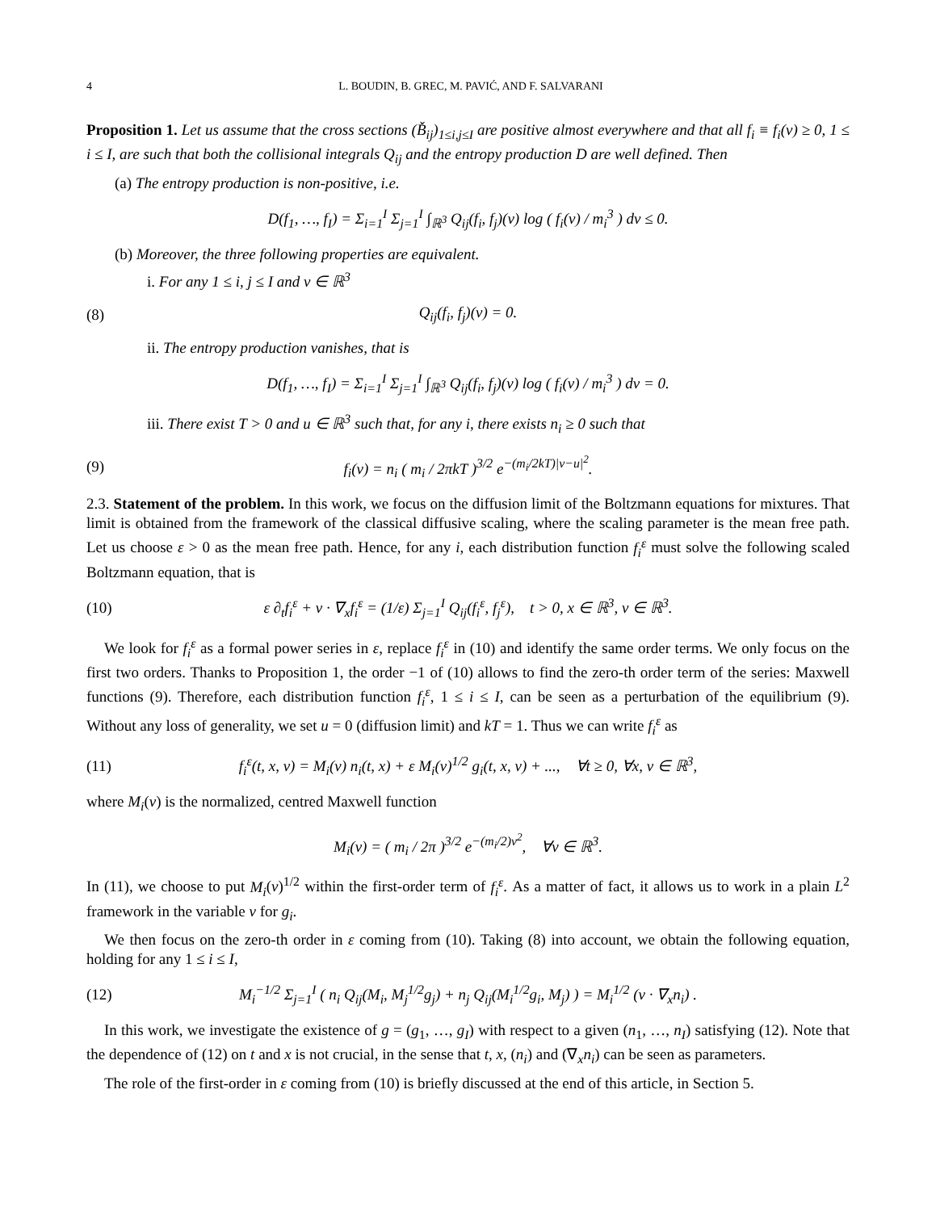4 L. BOUDIN, B. GREC, M. PAVIĆ, AND F. SALVARANI
Proposition 1. Let us assume that the cross sections (B̌<sub>ij</sub>)<sub>1≤i,j≤I</sub> are positive almost everywhere and that all f<sub>i</sub> ≡ f<sub>i</sub>(v) ≥ 0, 1 ≤ i ≤ I, are such that both the collisional integrals Q<sub>ij</sub> and the entropy production D are well defined. Then
(a) The entropy production is non-positive, i.e.
D(f<sub>1</sub>, …, f<sub>I</sub>) = Σ<sub>i=1</sub><sup>I</sup> Σ<sub>j=1</sub><sup>I</sup> ∫<sub>ℝ<sup>3</sup></sub> Q<sub>ij</sub>(f<sub>i</sub>, f<sub>j</sub>)(v) log ( f<sub>i</sub>(v) / m<sub>i</sub><sup>3</sup> ) dv ≤ 0.
(b) Moreover, the three following properties are equivalent.
i. For any 1 ≤ i, j ≤ I and v ∈ ℝ<sup>3</sup>
(8) Q<sub>ij</sub>(f<sub>i</sub>, f<sub>j</sub>)(v) = 0.
ii. The entropy production vanishes, that is
D(f<sub>1</sub>, …, f<sub>I</sub>) = Σ<sub>i=1</sub><sup>I</sup> Σ<sub>j=1</sub><sup>I</sup> ∫<sub>ℝ<sup>3</sup></sub> Q<sub>ij</sub>(f<sub>i</sub>, f<sub>j</sub>)(v) log ( f<sub>i</sub>(v) / m<sub>i</sub><sup>3</sup> ) dv = 0.
iii. There exist T > 0 and u ∈ ℝ<sup>3</sup> such that, for any i, there exists n<sub>i</sub> ≥ 0 such that
(9) f<sub>i</sub>(v) = n<sub>i</sub> ( m<sub>i</sub> / 2πkT )<sup>3/2</sup> e<sup>−(m<sub>i</sub>/2kT)|v−u|<sup>2</sup></sup>.
2.3. Statement of the problem. In this work, we focus on the diffusion limit of the Boltzmann equations for mixtures. That limit is obtained from the framework of the classical diffusive scaling, where the scaling parameter is the mean free path. Let us choose ε > 0 as the mean free path. Hence, for any i, each distribution function f<sub>i</sub><sup>ε</sup> must solve the following scaled Boltzmann equation, that is
(10) ε ∂<sub>t</sub>f<sub>i</sub><sup>ε</sup> + v · ∇<sub>x</sub>f<sub>i</sub><sup>ε</sup> = (1/ε) Σ<sub>j=1</sub><sup>I</sup> Q<sub>ij</sub>(f<sub>i</sub><sup>ε</sup>, f<sub>j</sub><sup>ε</sup>), t > 0, x ∈ ℝ<sup>3</sup>, v ∈ ℝ<sup>3</sup>.
We look for f<sub>i</sub><sup>ε</sup> as a formal power series in ε, replace f<sub>i</sub><sup>ε</sup> in (10) and identify the same order terms. We only focus on the first two orders. Thanks to Proposition 1, the order −1 of (10) allows to find the zero-th order term of the series: Maxwell functions (9). Therefore, each distribution function f<sub>i</sub><sup>ε</sup>, 1 ≤ i ≤ I, can be seen as a perturbation of the equilibrium (9). Without any loss of generality, we set u = 0 (diffusion limit) and kT = 1. Thus we can write f<sub>i</sub><sup>ε</sup> as
(11) f<sub>i</sub><sup>ε</sup>(t, x, v) = M<sub>i</sub>(v) n<sub>i</sub>(t, x) + ε M<sub>i</sub>(v)<sup>1/2</sup> g<sub>i</sub>(t, x, v) + ..., ∀t ≥ 0, ∀x, v ∈ ℝ<sup>3</sup>,
where M<sub>i</sub>(v) is the normalized, centred Maxwell function
M<sub>i</sub>(v) = ( m<sub>i</sub> / 2π )<sup>3/2</sup> e<sup>−(m<sub>i</sub>/2)v<sup>2</sup></sup>, ∀v ∈ ℝ<sup>3</sup>.
In (11), we choose to put M<sub>i</sub>(v)<sup>1/2</sup> within the first-order term of f<sub>i</sub><sup>ε</sup>. As a matter of fact, it allows us to work in a plain L<sup>2</sup> framework in the variable v for g<sub>i</sub>.
We then focus on the zero-th order in ε coming from (10). Taking (8) into account, we obtain the following equation, holding for any 1 ≤ i ≤ I,
(12) M<sub>i</sub><sup>−1/2</sup> Σ<sub>j=1</sub><sup>I</sup> ( n<sub>i</sub> Q<sub>ij</sub>(M<sub>i</sub>, M<sub>j</sub><sup>1/2</sup>g<sub>j</sub>) + n<sub>j</sub> Q<sub>ij</sub>(M<sub>i</sub><sup>1/2</sup>g<sub>i</sub>, M<sub>j</sub>) ) = M<sub>i</sub><sup>1/2</sup> (v · ∇<sub>x</sub>n<sub>i</sub>) .
In this work, we investigate the existence of g = (g<sub>1</sub>, …, g<sub>I</sub>) with respect to a given (n<sub>1</sub>, …, n<sub>I</sub>) satisfying (12). Note that the dependence of (12) on t and x is not crucial, in the sense that t, x, (n<sub>i</sub>) and (∇<sub>x</sub>n<sub>i</sub>) can be seen as parameters.
The role of the first-order in ε coming from (10) is briefly discussed at the end of this article, in Section 5.